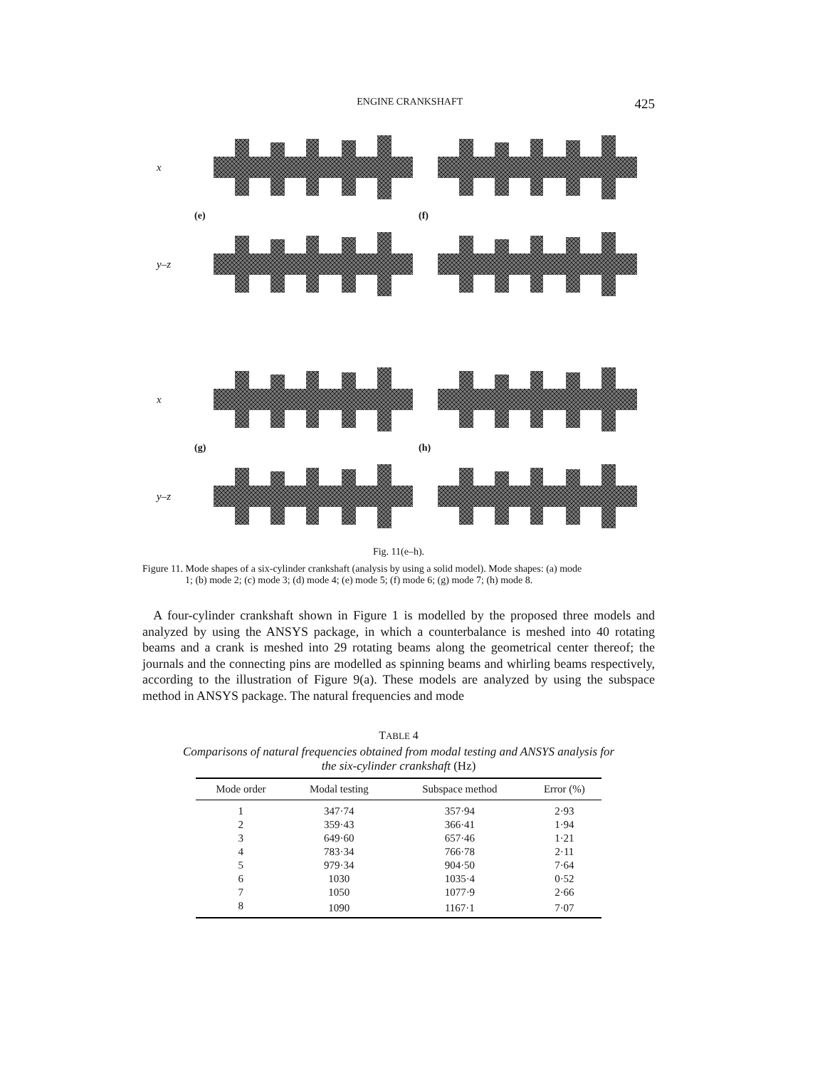ENGINE CRANKSHAFT 425
x
(e) (f)
y–z
x
(g) (h)
y–z
Fig. 11(e–h).
Figure 11. Mode shapes of a six-cylinder crankshaft (analysis by using a solid model). Mode shapes: (a) mode
1; (b) mode 2; (c) mode 3; (d) mode 4; (e) mode 5; (f) mode 6; (g) mode 7; (h) mode 8.
A four-cylinder crankshaft shown in Figure 1 is modelled by the proposed three models and analyzed by using the ANSYS package, in which a counterbalance is meshed into 40 rotating beams and a crank is meshed into 29 rotating beams along the geometrical center thereof; the journals and the connecting pins are modelled as spinning beams and whirling beams respectively, according to the illustration of Figure 9(a). These models are analyzed by using the subspace method in ANSYS package. The natural frequencies and mode
TABLE 4
Comparisons of natural frequencies obtained from modal testing and ANSYS analysis for the six-cylinder crankshaft (Hz)
| Mode order | Modal testing | Subspace method | Error (%) |
| --- | --- | --- | --- |
| 1 | 347·74 | 357·94 | 2·93 |
| 2 | 359·43 | 366·41 | 1·94 |
| 3 | 649·60 | 657·46 | 1·21 |
| 4 | 783·34 | 766·78 | 2·11 |
| 5 | 979·34 | 904·50 | 7·64 |
| 6 | 1030 | 1035·4 | 0·52 |
| 7 | 1050 | 1077·9 | 2·66 |
| 8 | 1090 | 1167·1 | 7·07 |